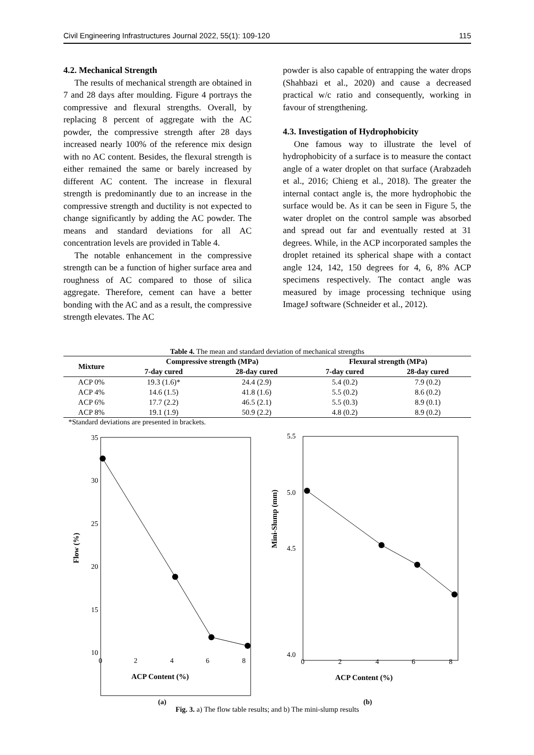Civil Engineering Infrastructures Journal 2022, 55(1): 109-120 115
4.2. Mechanical Strength
The results of mechanical strength are obtained in 7 and 28 days after moulding. Figure 4 portrays the compressive and flexural strengths. Overall, by replacing 8 percent of aggregate with the AC powder, the compressive strength after 28 days increased nearly 100% of the reference mix design with no AC content. Besides, the flexural strength is either remained the same or barely increased by different AC content. The increase in flexural strength is predominantly due to an increase in the compressive strength and ductility is not expected to change significantly by adding the AC powder. The means and standard deviations for all AC concentration levels are provided in Table 4.
The notable enhancement in the compressive strength can be a function of higher surface area and roughness of AC compared to those of silica aggregate. Therefore, cement can have a better bonding with the AC and as a result, the compressive strength elevates. The AC
powder is also capable of entrapping the water drops (Shahbazi et al., 2020) and cause a decreased practical w/c ratio and consequently, working in favour of strengthening.
4.3. Investigation of Hydrophobicity
One famous way to illustrate the level of hydrophobicity of a surface is to measure the contact angle of a water droplet on that surface (Arabzadeh et al., 2016; Chieng et al., 2018). The greater the internal contact angle is, the more hydrophobic the surface would be. As it can be seen in Figure 5, the water droplet on the control sample was absorbed and spread out far and eventually rested at 31 degrees. While, in the ACP incorporated samples the droplet retained its spherical shape with a contact angle 124, 142, 150 degrees for 4, 6, 8% ACP specimens respectively. The contact angle was measured by image processing technique using ImageJ software (Schneider et al., 2012).
Table 4. The mean and standard deviation of mechanical strengths
| Mixture | Compressive strength (MPa) | | Flexural strength (MPa) | |
| --- | --- | --- | --- | --- |
| | 7-day cured | 28-day cured | 7-day cured | 28-day cured |
| ACP 0% | 19.3 (1.6)* | 24.4 (2.9) | 5.4 (0.2) | 7.9 (0.2) |
| ACP 4% | 14.6 (1.5) | 41.8 (1.6) | 5.5 (0.2) | 8.6 (0.2) |
| ACP 6% | 17.7 (2.2) | 46.5 (2.1) | 5.5 (0.3) | 8.9 (0.1) |
| ACP 8% | 19.1 (1.9) | 50.9 (2.2) | 4.8 (0.2) | 8.9 (0.2) |
*Standard deviations are presented in brackets.
35
30
25
20
15
10
0
2
4
6
8
ACP Content (%)
Flow (%)
(a)
5.5
5.0
4.5
4.0
0
2
4
6
8
ACP Content (%)
Mini-Slump (mm)
(b)
Fig. 3. a) The flow table results; and b) The mini-slump results